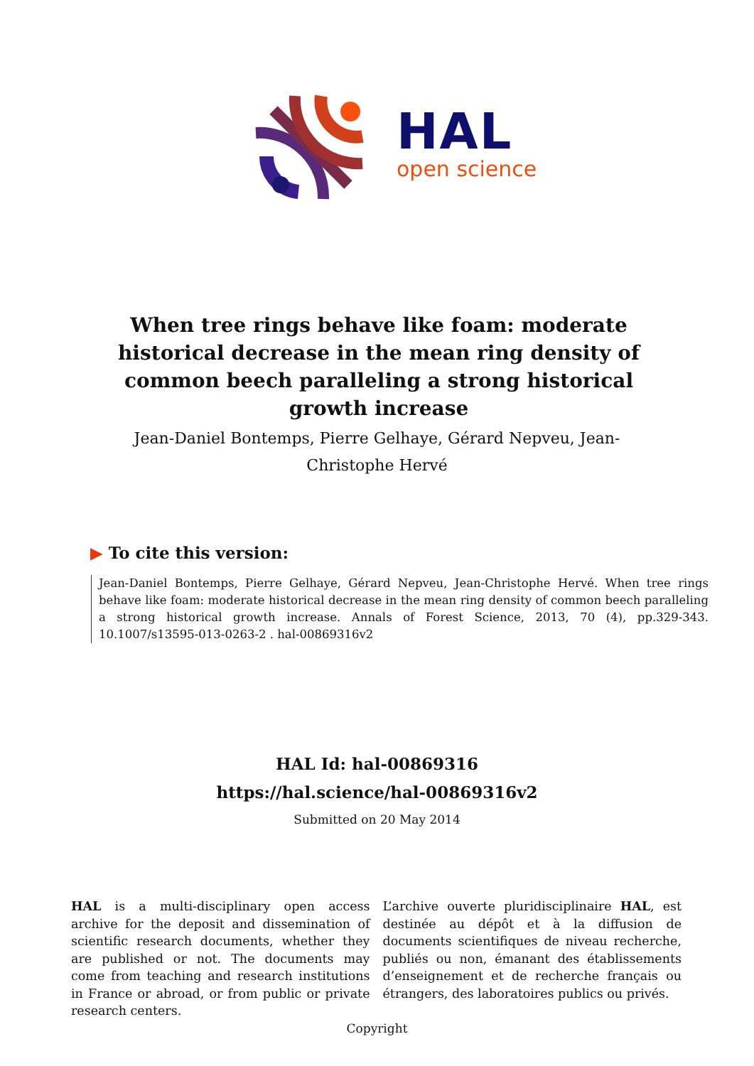HAL
open science
When tree rings behave like foam: moderate historical decrease in the mean ring density of common beech paralleling a strong historical growth increase
Jean-Daniel Bontemps, Pierre Gelhaye, Gérard Nepveu, Jean-Christophe Hervé
▶ To cite this version:
Jean-Daniel Bontemps, Pierre Gelhaye, Gérard Nepveu, Jean-Christophe Hervé. When tree rings behave like foam: moderate historical decrease in the mean ring density of common beech paralleling a strong historical growth increase. Annals of Forest Science, 2013, 70 (4), pp.329-343. 10.1007/s13595-013-0263-2 . hal-00869316v2
HAL Id: hal-00869316
https://hal.science/hal-00869316v2
Submitted on 20 May 2014
HAL is a multi-disciplinary open access archive for the deposit and dissemination of scientific research documents, whether they are published or not. The documents may come from teaching and research institutions in France or abroad, or from public or private research centers.
L’archive ouverte pluridisciplinaire HAL, est destinée au dépôt et à la diffusion de documents scientifiques de niveau recherche, publiés ou non, émanant des établissements d’enseignement et de recherche français ou étrangers, des laboratoires publics ou privés.
Copyright